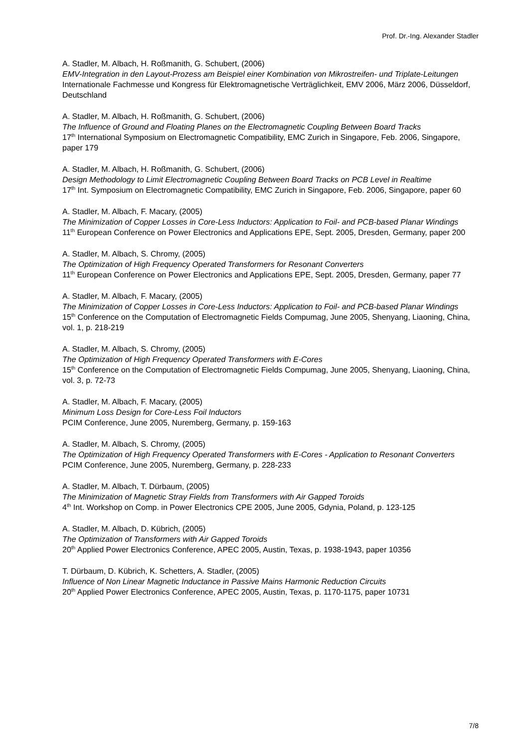Prof. Dr.-Ing. Alexander Stadler
A. Stadler, M. Albach, H. Roßmanith, G. Schubert, (2006)
EMV-Integration in den Layout-Prozess am Beispiel einer Kombination von Mikrostreifen- und Triplate-Leitungen
Internationale Fachmesse und Kongress für Elektromagnetische Verträglichkeit, EMV 2006, März 2006, Düsseldorf, Deutschland
A. Stadler, M. Albach, H. Roßmanith, G. Schubert, (2006)
The Influence of Ground and Floating Planes on the Electromagnetic Coupling Between Board Tracks
17<sup>th</sup> International Symposium on Electromagnetic Compatibility, EMC Zurich in Singapore, Feb. 2006, Singapore, paper 179
A. Stadler, M. Albach, H. Roßmanith, G. Schubert, (2006)
Design Methodology to Limit Electromagnetic Coupling Between Board Tracks on PCB Level in Realtime
17<sup>th</sup> Int. Symposium on Electromagnetic Compatibility, EMC Zurich in Singapore, Feb. 2006, Singapore, paper 60
A. Stadler, M. Albach, F. Macary, (2005)
The Minimization of Copper Losses in Core-Less Inductors: Application to Foil- and PCB-based Planar Windings
11<sup>th</sup> European Conference on Power Electronics and Applications EPE, Sept. 2005, Dresden, Germany, paper 200
A. Stadler, M. Albach, S. Chromy, (2005)
The Optimization of High Frequency Operated Transformers for Resonant Converters
11<sup>th</sup> European Conference on Power Electronics and Applications EPE, Sept. 2005, Dresden, Germany, paper 77
A. Stadler, M. Albach, F. Macary, (2005)
The Minimization of Copper Losses in Core-Less Inductors: Application to Foil- and PCB-based Planar Windings
15<sup>th</sup> Conference on the Computation of Electromagnetic Fields Compumag, June 2005, Shenyang, Liaoning, China, vol. 1, p. 218-219
A. Stadler, M. Albach, S. Chromy, (2005)
The Optimization of High Frequency Operated Transformers with E-Cores
15<sup>th</sup> Conference on the Computation of Electromagnetic Fields Compumag, June 2005, Shenyang, Liaoning, China, vol. 3, p. 72-73
A. Stadler, M. Albach, F. Macary, (2005)
Minimum Loss Design for Core-Less Foil Inductors
PCIM Conference, June 2005, Nuremberg, Germany, p. 159-163
A. Stadler, M. Albach, S. Chromy, (2005)
The Optimization of High Frequency Operated Transformers with E-Cores - Application to Resonant Converters
PCIM Conference, June 2005, Nuremberg, Germany, p. 228-233
A. Stadler, M. Albach, T. Dürbaum, (2005)
The Minimization of Magnetic Stray Fields from Transformers with Air Gapped Toroids
4<sup>th</sup> Int. Workshop on Comp. in Power Electronics CPE 2005, June 2005, Gdynia, Poland, p. 123-125
A. Stadler, M. Albach, D. Kübrich, (2005)
The Optimization of Transformers with Air Gapped Toroids
20<sup>th</sup> Applied Power Electronics Conference, APEC 2005, Austin, Texas, p. 1938-1943, paper 10356
T. Dürbaum, D. Kübrich, K. Schetters, A. Stadler, (2005)
Influence of Non Linear Magnetic Inductance in Passive Mains Harmonic Reduction Circuits
20<sup>th</sup> Applied Power Electronics Conference, APEC 2005, Austin, Texas, p. 1170-1175, paper 10731
7/8